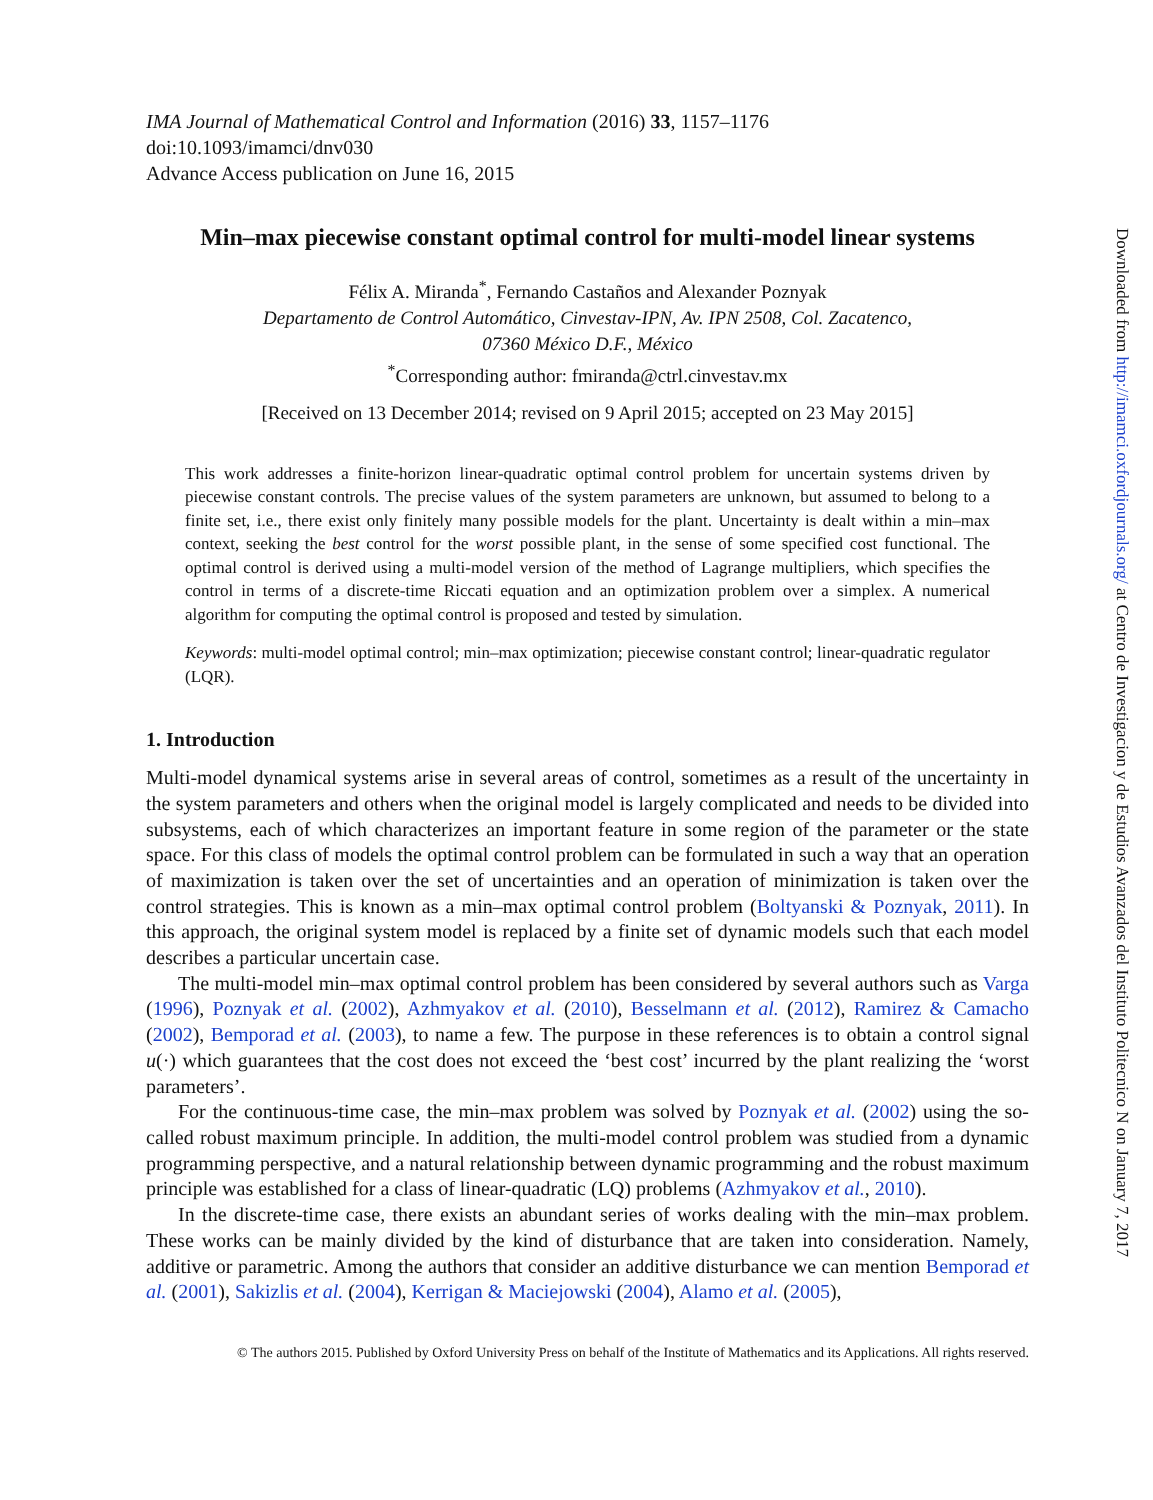IMA Journal of Mathematical Control and Information (2016) 33, 1157–1176
doi:10.1093/imamci/dnv030
Advance Access publication on June 16, 2015
Min–max piecewise constant optimal control for multi-model linear systems
Félix A. Miranda<sup>*</sup>, Fernando Castaños and Alexander Poznyak
Departamento de Control Automático, Cinvestav-IPN, Av. IPN 2508, Col. Zacatenco,
07360 México D.F., México
<sup>*</sup> Corresponding author: fmiranda@ctrl.cinvestav.mx
[Received on 13 December 2014; revised on 9 April 2015; accepted on 23 May 2015]
This work addresses a finite-horizon linear-quadratic optimal control problem for uncertain systems driven by piecewise constant controls. The precise values of the system parameters are unknown, but assumed to belong to a finite set, i.e., there exist only finitely many possible models for the plant. Uncertainty is dealt within a min–max context, seeking the best control for the worst possible plant, in the sense of some specified cost functional. The optimal control is derived using a multi-model version of the method of Lagrange multipliers, which specifies the control in terms of a discrete-time Riccati equation and an optimization problem over a simplex. A numerical algorithm for computing the optimal control is proposed and tested by simulation.
Keywords: multi-model optimal control; min–max optimization; piecewise constant control; linear-quadratic regulator (LQR).
1. Introduction
Multi-model dynamical systems arise in several areas of control, sometimes as a result of the uncertainty in the system parameters and others when the original model is largely complicated and needs to be divided into subsystems, each of which characterizes an important feature in some region of the parameter or the state space. For this class of models the optimal control problem can be formulated in such a way that an operation of maximization is taken over the set of uncertainties and an operation of minimization is taken over the control strategies. This is known as a min–max optimal control problem (Boltyanski & Poznyak, 2011). In this approach, the original system model is replaced by a finite set of dynamic models such that each model describes a particular uncertain case.
The multi-model min–max optimal control problem has been considered by several authors such as Varga (1996), Poznyak et al. (2002), Azhmyakov et al. (2010), Besselmann et al. (2012), Ramirez & Camacho (2002), Bemporad et al. (2003), to name a few. The purpose in these references is to obtain a control signal u(·) which guarantees that the cost does not exceed the ‘best cost’ incurred by the plant realizing the ‘worst parameters’.
For the continuous-time case, the min–max problem was solved by Poznyak et al. (2002) using the so-called robust maximum principle. In addition, the multi-model control problem was studied from a dynamic programming perspective, and a natural relationship between dynamic programming and the robust maximum principle was established for a class of linear-quadratic (LQ) problems (Azhmyakov et al., 2010).
In the discrete-time case, there exists an abundant series of works dealing with the min–max problem. These works can be mainly divided by the kind of disturbance that are taken into consideration. Namely, additive or parametric. Among the authors that consider an additive disturbance we can mention Bemporad et al. (2001), Sakizlis et al. (2004), Kerrigan & Maciejowski (2004), Alamo et al. (2005),
© The authors 2015. Published by Oxford University Press on behalf of the Institute of Mathematics and its Applications. All rights reserved.
Downloaded from http://imamci.oxfordjournals.org/ at Centro de Investigacion y de Estudios Avanzados del Instituto Politecnico N on January 7, 2017